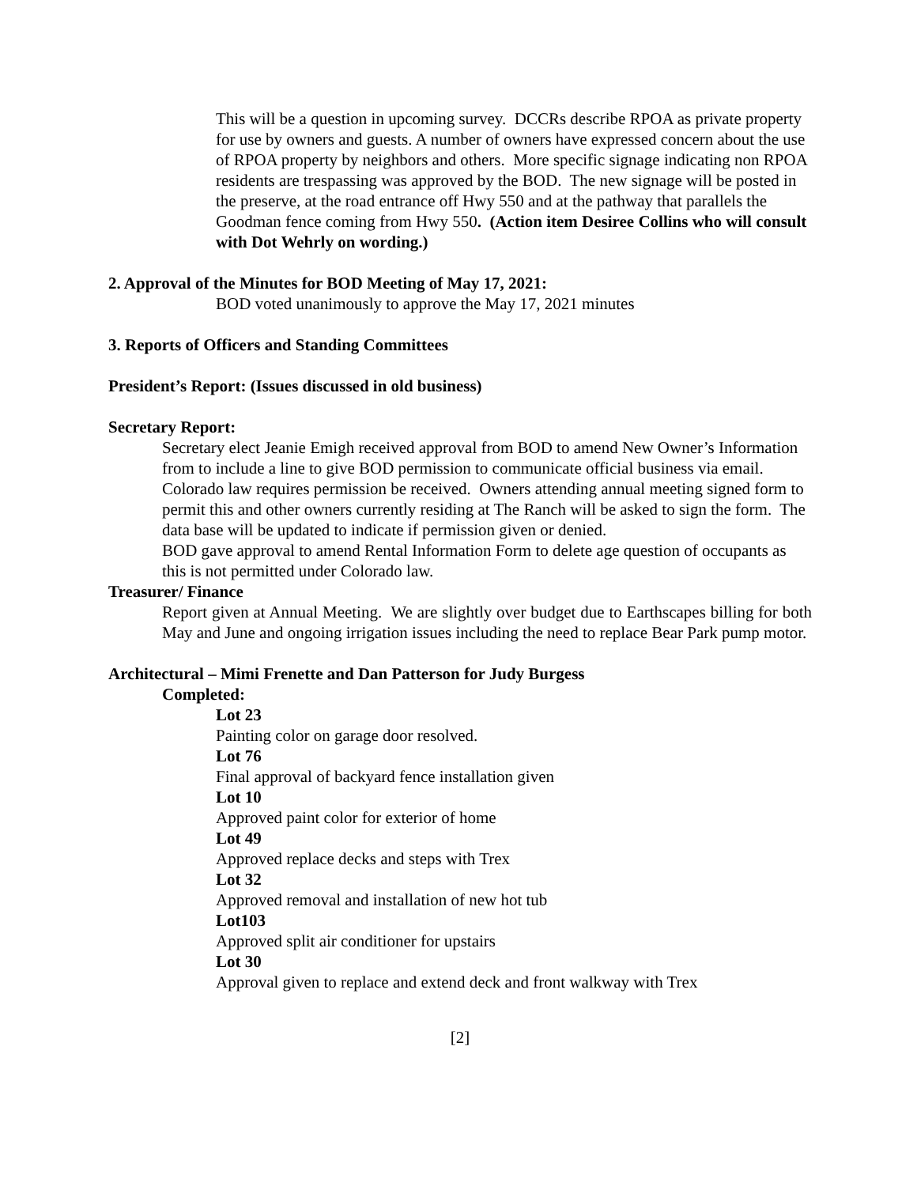This will be a question in upcoming survey. DCCRs describe RPOA as private property for use by owners and guests. A number of owners have expressed concern about the use of RPOA property by neighbors and others. More specific signage indicating non RPOA residents are trespassing was approved by the BOD. The new signage will be posted in the preserve, at the road entrance off Hwy 550 and at the pathway that parallels the Goodman fence coming from Hwy 550. (Action item Desiree Collins who will consult with Dot Wehrly on wording.)
2. Approval of the Minutes for BOD Meeting of May 17, 2021:
BOD voted unanimously to approve the May 17, 2021 minutes
3. Reports of Officers and Standing Committees
President’s Report: (Issues discussed in old business)
Secretary Report:
Secretary elect Jeanie Emigh received approval from BOD to amend New Owner’s Information from to include a line to give BOD permission to communicate official business via email. Colorado law requires permission be received. Owners attending annual meeting signed form to permit this and other owners currently residing at The Ranch will be asked to sign the form. The data base will be updated to indicate if permission given or denied.
BOD gave approval to amend Rental Information Form to delete age question of occupants as this is not permitted under Colorado law.
Treasurer/ Finance
Report given at Annual Meeting. We are slightly over budget due to Earthscapes billing for both May and June and ongoing irrigation issues including the need to replace Bear Park pump motor.
Architectural – Mimi Frenette and Dan Patterson for Judy Burgess
Completed:
Lot 23
Painting color on garage door resolved.
Lot 76
Final approval of backyard fence installation given
Lot 10
Approved paint color for exterior of home
Lot 49
Approved replace decks and steps with Trex
Lot 32
Approved removal and installation of new hot tub
Lot103
Approved split air conditioner for upstairs
Lot 30
Approval given to replace and extend deck and front walkway with Trex
[2]